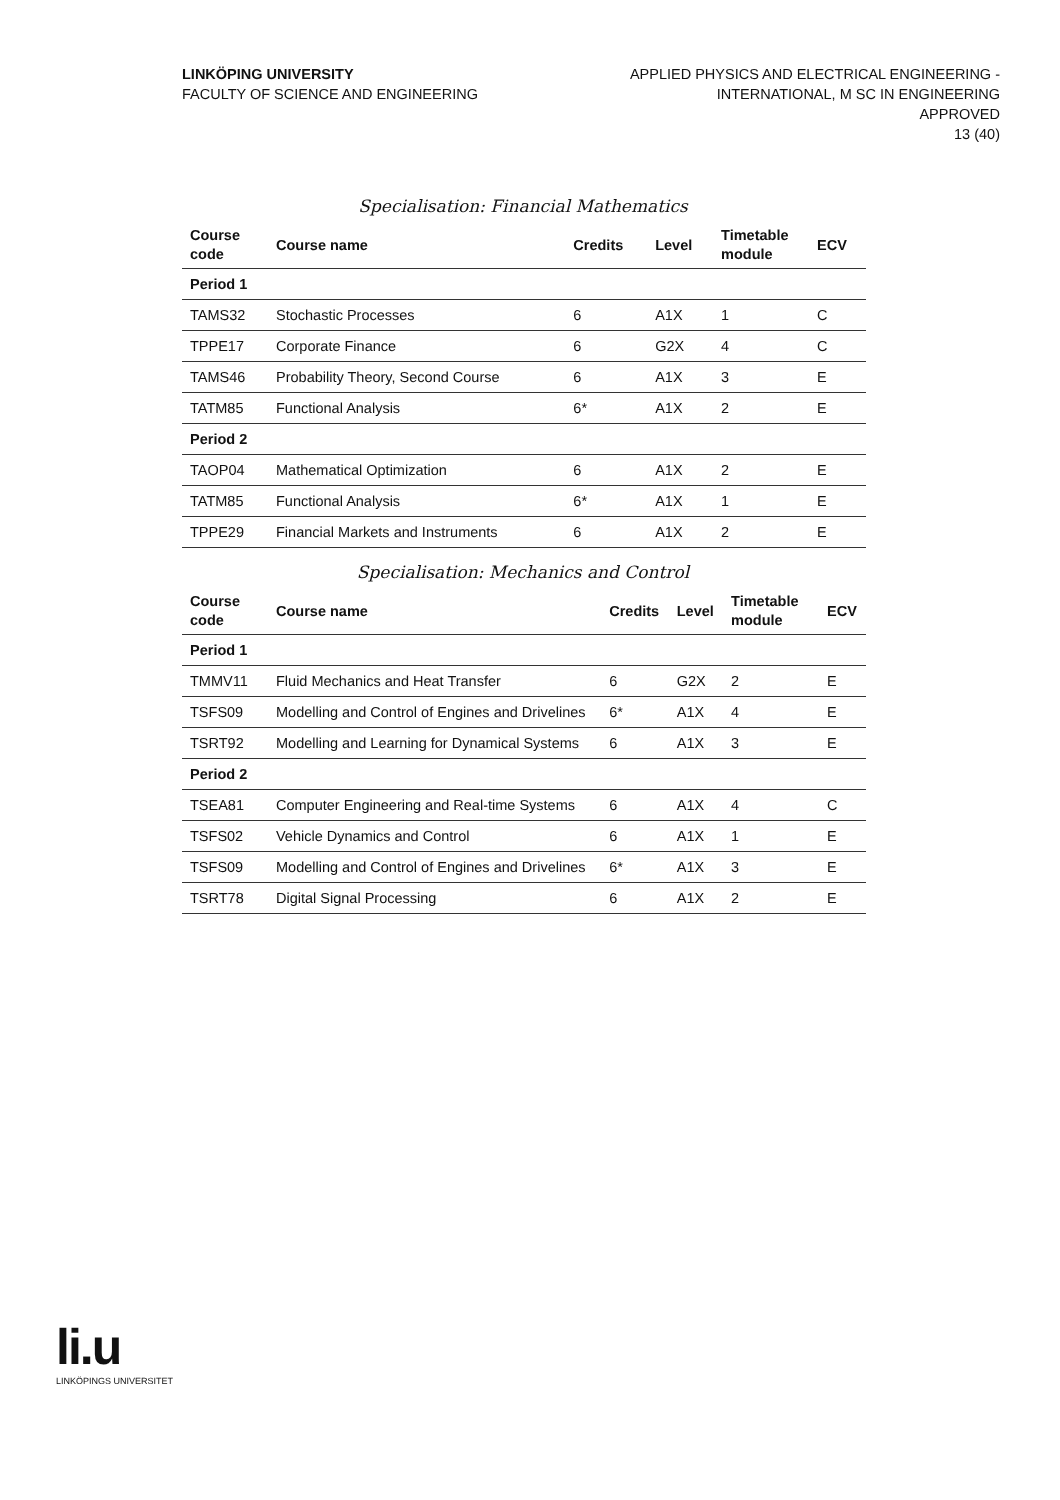LINKÖPING UNIVERSITY
FACULTY OF SCIENCE AND ENGINEERING
APPLIED PHYSICS AND ELECTRICAL ENGINEERING -
INTERNATIONAL, M SC IN ENGINEERING
APPROVED
13 (40)
Specialisation: Financial Mathematics
| Course code | Course name | Credits | Level | Timetable module | ECV |
| --- | --- | --- | --- | --- | --- |
| Period 1 | | | | | |
| TAMS32 | Stochastic Processes | 6 | A1X | 1 | C |
| TPPE17 | Corporate Finance | 6 | G2X | 4 | C |
| TAMS46 | Probability Theory, Second Course | 6 | A1X | 3 | E |
| TATM85 | Functional Analysis | 6* | A1X | 2 | E |
| Period 2 | | | | | |
| TAOP04 | Mathematical Optimization | 6 | A1X | 2 | E |
| TATM85 | Functional Analysis | 6* | A1X | 1 | E |
| TPPE29 | Financial Markets and Instruments | 6 | A1X | 2 | E |
Specialisation: Mechanics and Control
| Course code | Course name | Credits | Level | Timetable module | ECV |
| --- | --- | --- | --- | --- | --- |
| Period 1 | | | | | |
| TMMV11 | Fluid Mechanics and Heat Transfer | 6 | G2X | 2 | E |
| TSFS09 | Modelling and Control of Engines and Drivelines | 6* | A1X | 4 | E |
| TSRT92 | Modelling and Learning for Dynamical Systems | 6 | A1X | 3 | E |
| Period 2 | | | | | |
| TSEA81 | Computer Engineering and Real-time Systems | 6 | A1X | 4 | C |
| TSFS02 | Vehicle Dynamics and Control | 6 | A1X | 1 | E |
| TSFS09 | Modelling and Control of Engines and Drivelines | 6* | A1X | 3 | E |
| TSRT78 | Digital Signal Processing | 6 | A1X | 2 | E |
li.u
LINKÖPINGS UNIVERSITET